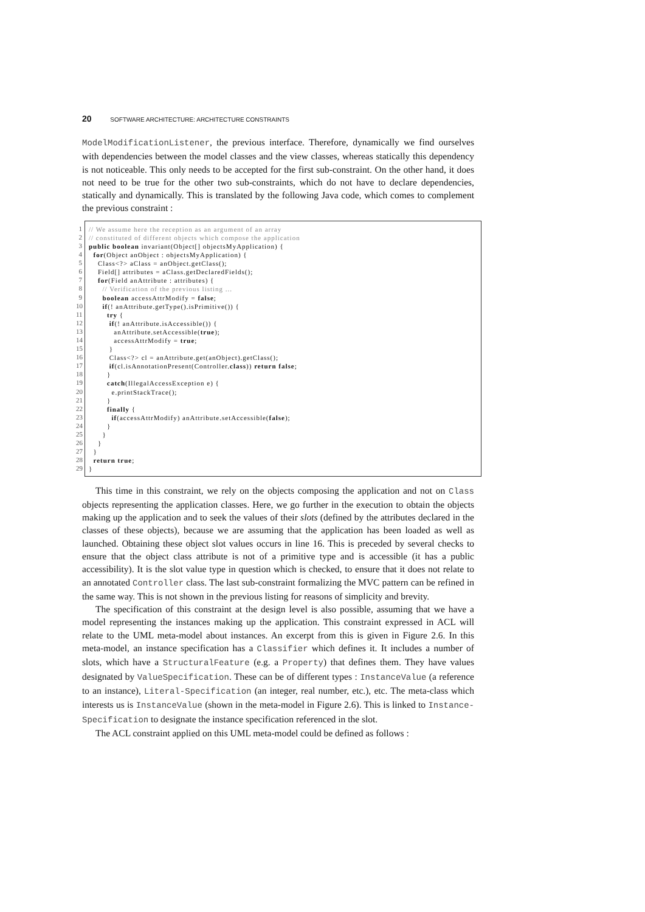20 SOFTWARE ARCHITECTURE: ARCHITECTURE CONSTRAINTS
ModelModificationListener, the previous interface. Therefore, dynamically we find ourselves with dependencies between the model classes and the view classes, whereas statically this dependency is not noticeable. This only needs to be accepted for the first sub-constraint. On the other hand, it does not need to be true for the other two sub-constraints, which do not have to declare dependencies, statically and dynamically. This is translated by the following Java code, which comes to complement the previous constraint :
1
2
3
4
5
6
7
8
9
10
11
12
13
14
15
16
17
18
19
20
21
22
23
24
25
26
27
28
29
// We assume here the reception as an argument of an array // constituted of different objects which compose the application public boolean invariant(Object[] objectsMyApplication) { for(Object anObject : objectsMyApplication) { Class<?> aClass = anObject.getClass(); Field[] attributes = aClass.getDeclaredFields(); for(Field anAttribute : attributes) { // Verification of the previous listing ... boolean accessAttrModify = false; if(! anAttribute.getType().isPrimitive()) { try { if(! anAttribute.isAccessible()) { anAttribute.setAccessible(true); accessAttrModify = true; } Class<?> cl = anAttribute.get(anObject).getClass(); if(cl.isAnnotationPresent(Controller.class)) return false; } catch(IllegalAccessException e) { e.printStackTrace(); } finally { if(accessAttrModify) anAttribute.setAccessible(false); } } } } return true; }
This time in this constraint, we rely on the objects composing the application and not on Class objects representing the application classes. Here, we go further in the execution to obtain the objects making up the application and to seek the values of their slots (defined by the attributes declared in the classes of these objects), because we are assuming that the application has been loaded as well as launched. Obtaining these object slot values occurs in line 16. This is preceded by several checks to ensure that the object class attribute is not of a primitive type and is accessible (it has a public accessibility). It is the slot value type in question which is checked, to ensure that it does not relate to an annotated Controller class. The last sub-constraint formalizing the MVC pattern can be refined in the same way. This is not shown in the previous listing for reasons of simplicity and brevity.
The specification of this constraint at the design level is also possible, assuming that we have a model representing the instances making up the application. This constraint expressed in ACL will relate to the UML meta-model about instances. An excerpt from this is given in Figure 2.6. In this meta-model, an instance specification has a Classifier which defines it. It includes a number of slots, which have a StructuralFeature (e.g. a Property) that defines them. They have values designated by ValueSpecification. These can be of different types : InstanceValue (a reference to an instance), Literal-Specification (an integer, real number, etc.), etc. The meta-class which interests us is InstanceValue (shown in the meta-model in Figure 2.6). This is linked to Instance-Specification to designate the instance specification referenced in the slot.
The ACL constraint applied on this UML meta-model could be defined as follows :